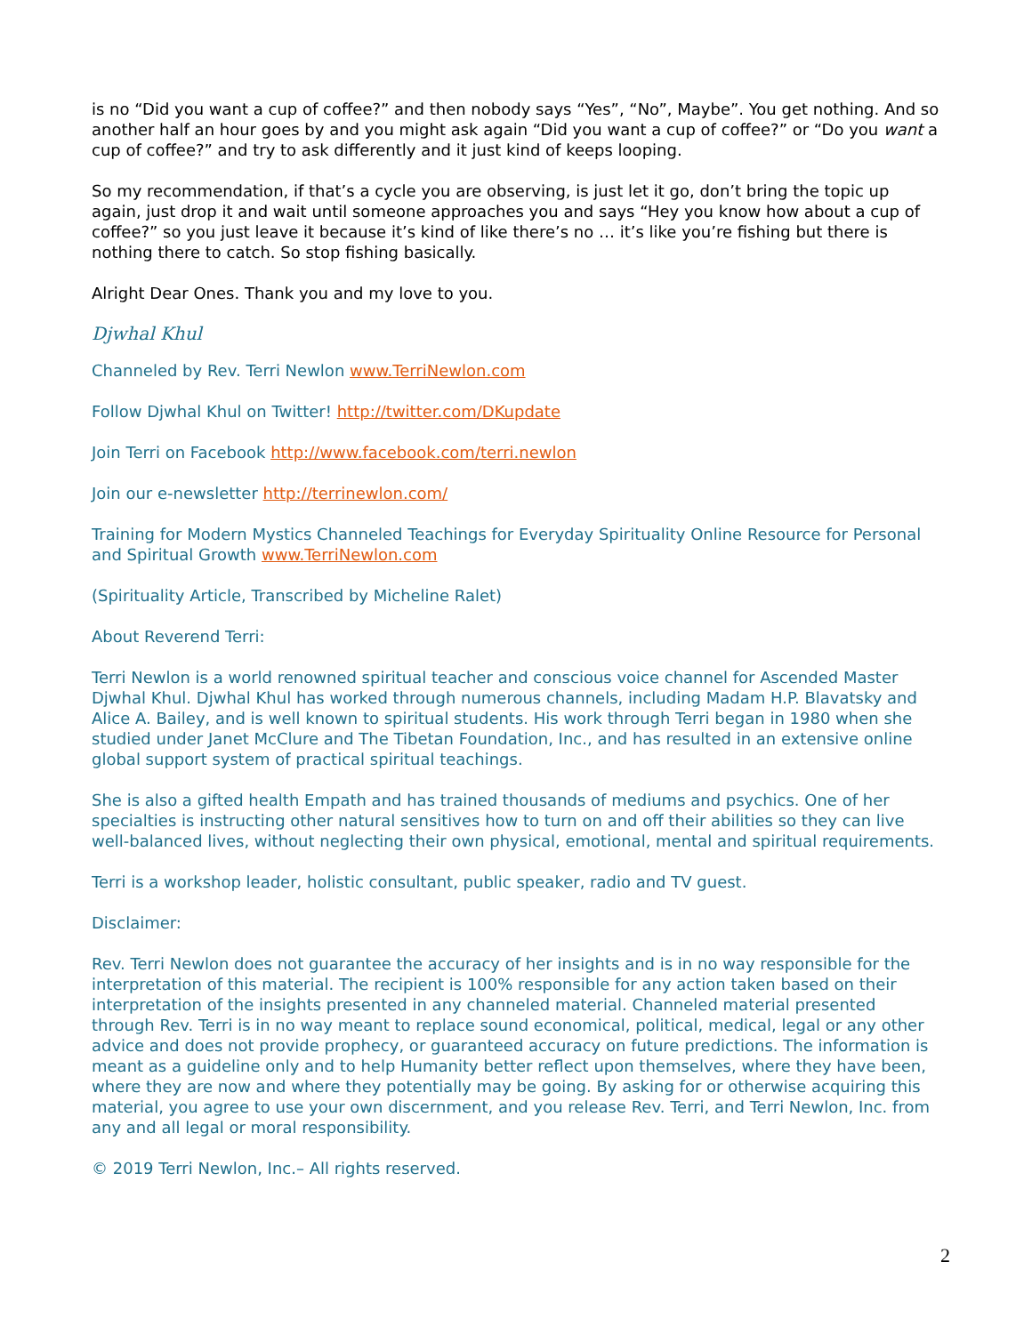is no “Did you want a cup of coffee?” and then nobody says “Yes”, “No”, Maybe”. You get nothing. And so another half an hour goes by and you might ask again “Did you want a cup of coffee?” or “Do you want a cup of coffee?” and try to ask differently and it just kind of keeps looping.
So my recommendation, if that’s a cycle you are observing, is just let it go, don’t bring the topic up again, just drop it and wait until someone approaches you and says “Hey you know how about a cup of coffee?” so you just leave it because it’s kind of like there’s no … it’s like you’re fishing but there is nothing there to catch. So stop fishing basically.
Alright Dear Ones. Thank you and my love to you.
Djwhal Khul
Channeled by Rev. Terri Newlon www.TerriNewlon.com
Follow Djwhal Khul on Twitter! http://twitter.com/DKupdate
Join Terri on Facebook http://www.facebook.com/terri.newlon
Join our e-newsletter http://terrinewlon.com/
Training for Modern Mystics Channeled Teachings for Everyday Spirituality Online Resource for Personal and Spiritual Growth www.TerriNewlon.com
(Spirituality Article, Transcribed by Micheline Ralet)
About Reverend Terri:
Terri Newlon is a world renowned spiritual teacher and conscious voice channel for Ascended Master Djwhal Khul. Djwhal Khul has worked through numerous channels, including Madam H.P. Blavatsky and Alice A. Bailey, and is well known to spiritual students. His work through Terri began in 1980 when she studied under Janet McClure and The Tibetan Foundation, Inc., and has resulted in an extensive online global support system of practical spiritual teachings.
She is also a gifted health Empath and has trained thousands of mediums and psychics. One of her specialties is instructing other natural sensitives how to turn on and off their abilities so they can live well-balanced lives, without neglecting their own physical, emotional, mental and spiritual requirements.
Terri is a workshop leader, holistic consultant, public speaker, radio and TV guest.
Disclaimer:
Rev. Terri Newlon does not guarantee the accuracy of her insights and is in no way responsible for the interpretation of this material. The recipient is 100% responsible for any action taken based on their interpretation of the insights presented in any channeled material. Channeled material presented through Rev. Terri is in no way meant to replace sound economical, political, medical, legal or any other advice and does not provide prophecy, or guaranteed accuracy on future predictions. The information is meant as a guideline only and to help Humanity better reflect upon themselves, where they have been, where they are now and where they potentially may be going. By asking for or otherwise acquiring this material, you agree to use your own discernment, and you release Rev. Terri, and Terri Newlon, Inc. from any and all legal or moral responsibility.
© 2019 Terri Newlon, Inc.– All rights reserved.
2